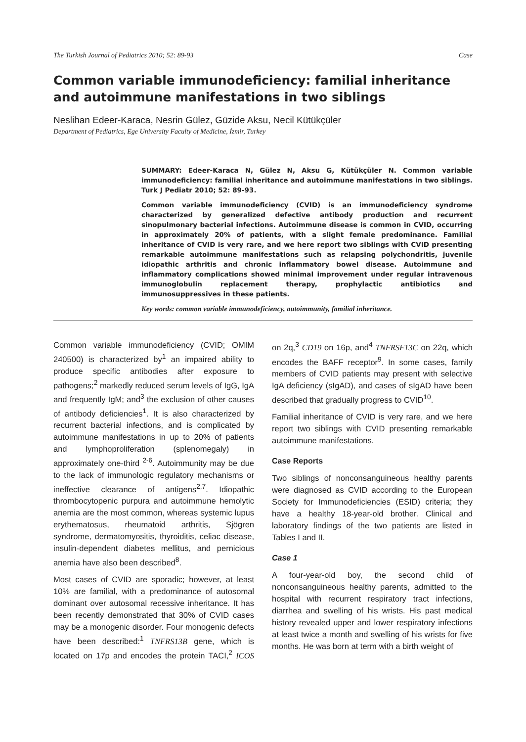The Turkish Journal of Pediatrics 2010; 52: 89-93 Case
Common variable immunodeficiency: familial inheritance and autoimmune manifestations in two siblings
Neslihan Edeer-Karaca, Nesrin Gülez, Güzide Aksu, Necil Kütükçüler
Department of Pediatrics, Ege University Faculty of Medicine, İzmir, Turkey
SUMMARY: Edeer-Karaca N, Gülez N, Aksu G, Kütükçüler N. Common variable immunodeficiency: familial inheritance and autoimmune manifestations in two siblings. Turk J Pediatr 2010; 52: 89-93.
Common variable immunodeficiency (CVID) is an immunodeficiency syndrome characterized by generalized defective antibody production and recurrent sinopulmonary bacterial infections. Autoimmune disease is common in CVID, occurring in approximately 20% of patients, with a slight female predominance. Familial inheritance of CVID is very rare, and we here report two siblings with CVID presenting remarkable autoimmune manifestations such as relapsing polychondritis, juvenile idiopathic arthritis and chronic inflammatory bowel disease. Autoimmune and inflammatory complications showed minimal improvement under regular intravenous immunoglobulin replacement therapy, prophylactic antibiotics and immunosuppressives in these patients.
Key words: common variable immunodeficiency, autoimmunity, familial inheritance.
Common variable immunodeficiency (CVID; OMIM 240500) is characterized by<sup>1</sup> an impaired ability to produce specific antibodies after exposure to pathogens;<sup>2</sup> markedly reduced serum levels of IgG, IgA and frequently IgM; and<sup>3</sup> the exclusion of other causes of antibody deficiencies<sup>1</sup>. It is also characterized by recurrent bacterial infections, and is complicated by autoimmune manifestations in up to 20% of patients and lymphoproliferation (splenomegaly) in approximately one-third <sup>2-6</sup>. Autoimmunity may be due to the lack of immunologic regulatory mechanisms or ineffective clearance of antigens<sup>2,7</sup>. Idiopathic thrombocytopenic purpura and autoimmune hemolytic anemia are the most common, whereas systemic lupus erythematosus, rheumatoid arthritis, Sjögren syndrome, dermatomyositis, thyroiditis, celiac disease, insulin-dependent diabetes mellitus, and pernicious anemia have also been described<sup>8</sup>.
Most cases of CVID are sporadic; however, at least 10% are familial, with a predominance of autosomal dominant over autosomal recessive inheritance. It has been recently demonstrated that 30% of CVID cases may be a monogenic disorder. Four monogenic defects have been described:<sup>1</sup> TNFRS13B gene, which is located on 17p and encodes the protein TACI,<sup>2</sup> ICOS on 2q,<sup>3</sup> CD19 on 16p, and<sup>4</sup> TNFRSF13C on 22q, which encodes the BAFF receptor<sup>9</sup>. In some cases, family members of CVID patients may present with selective IgA deficiency (sIgAD), and cases of sIgAD have been described that gradually progress to CVID<sup>10</sup>.
Familial inheritance of CVID is very rare, and we here report two siblings with CVID presenting remarkable autoimmune manifestations.
Case Reports
Two siblings of nonconsanguineous healthy parents were diagnosed as CVID according to the European Society for Immunodeficiencies (ESID) criteria; they have a healthy 18-year-old brother. Clinical and laboratory findings of the two patients are listed in Tables I and II.
Case 1
A four-year-old boy, the second child of nonconsanguineous healthy parents, admitted to the hospital with recurrent respiratory tract infections, diarrhea and swelling of his wrists. His past medical history revealed upper and lower respiratory infections at least twice a month and swelling of his wrists for five months. He was born at term with a birth weight of